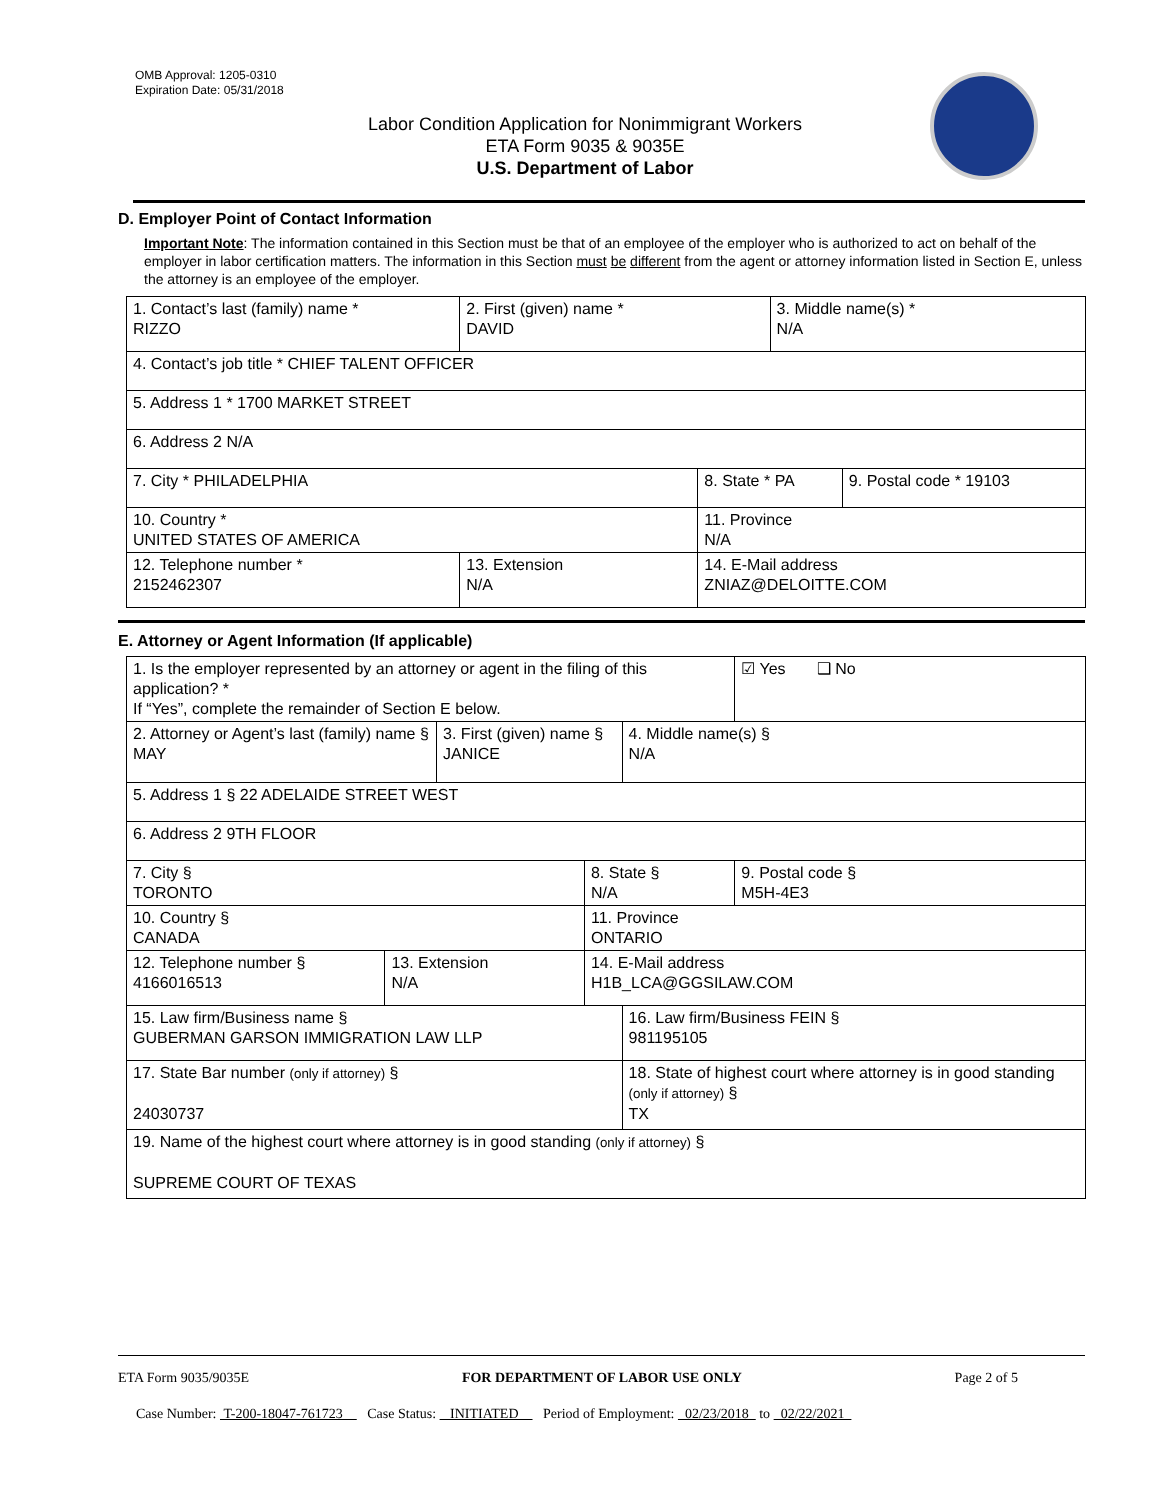OMB Approval: 1205-0310
Expiration Date: 05/31/2018
Labor Condition Application for Nonimmigrant Workers
ETA Form 9035 & 9035E
U.S. Department of Labor
D. Employer Point of Contact Information
Important Note: The information contained in this Section must be that of an employee of the employer who is authorized to act on behalf of the employer in labor certification matters. The information in this Section must be different from the agent or attorney information listed in Section E, unless the attorney is an employee of the employer.
| 1. Contact’s last (family) name * RIZZO | 2. First (given) name * DAVID | | 3. Middle name(s) * N/A | |
| 4. Contact’s job title * CHIEF TALENT OFFICER | | | | |
| 5. Address 1 * 1700 MARKET STREET | | | | |
| 6. Address 2 N/A | | | | |
| 7. City * PHILADELPHIA | | 8. State * PA | | 9. Postal code * 19103 |
| 10. Country * UNITED STATES OF AMERICA | | 11. Province N/A | | |
| 12. Telephone number * 2152462307 | 13. Extension N/A | 14. E-Mail address ZNIAZ@DELOITTE.COM | | |
E. Attorney or Agent Information (If applicable)
| 1. Is the employer represented by an attorney or agent in the filing of this application? * If “Yes”, complete the remainder of Section E below. | | | | | ☑ Yes ❑ No |
| 2. Attorney or Agent’s last (family) name § MAY | | 3. First (given) name § JANICE | | 4. Middle name(s) § N/A | |
| 5. Address 1 § 22 ADELAIDE STREET WEST | | | | | |
| 6. Address 2 9TH FLOOR | | | | | |
| 7. City § TORONTO | | | 8. State § N/A | | 9. Postal code § M5H-4E3 |
| 10. Country § CANADA | | | 11. Province ONTARIO | | |
| 12. Telephone number § 4166016513 | 13. Extension N/A | | 14. E-Mail address H1B_LCA@GGSILAW.COM | | |
| 15. Law firm/Business name § GUBERMAN GARSON IMMIGRATION LAW LLP | | | | 16. Law firm/Business FEIN § 981195105 | |
| 17. State Bar number (only if attorney) § 24030737 | | | | 18. State of highest court where attorney is in good standing (only if attorney) § TX | |
| 19. Name of the highest court where attorney is in good standing (only if attorney) § SUPREME COURT OF TEXAS | | | | | |
ETA Form 9035/9035E FOR DEPARTMENT OF LABOR USE ONLY Page 2 of 5
Case Number: T-200-18047-761723 Case Status: INITIATED Period of Employment: 02/23/2018 to 02/22/2021